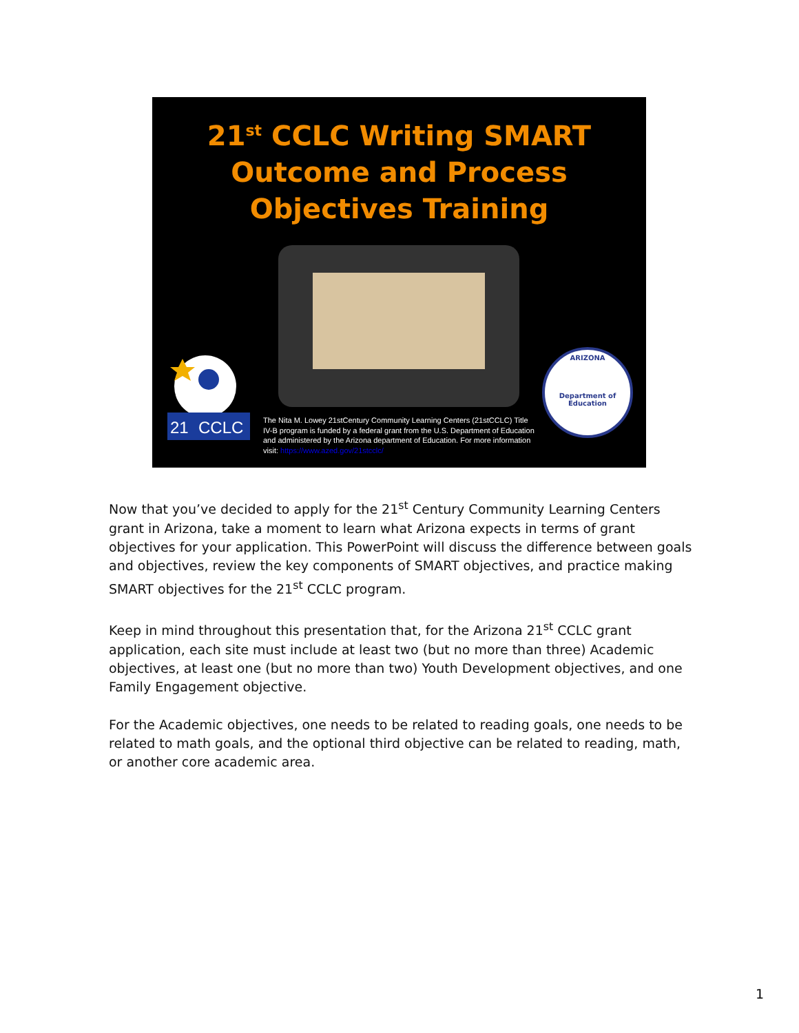21<sup>st</sup> CCLC Writing SMART
Outcome and Process
Objectives Training
21
CCLC
The Nita M. Lowey 21stCentury Community Learning Centers (21stCCLC) Title IV-B program is funded by a federal grant from the U.S. Department of Education and administered by the Arizona department of Education. For more information visit: https://www.azed.gov/21stcclc/
ARIZONA
Department of Education
Now that you’ve decided to apply for the 21<sup>st</sup> Century Community Learning Centers grant in Arizona, take a moment to learn what Arizona expects in terms of grant objectives for your application. This PowerPoint will discuss the difference between goals and objectives, review the key components of SMART objectives, and practice making SMART objectives for the 21<sup>st</sup> CCLC program.
Keep in mind throughout this presentation that, for the Arizona 21<sup>st</sup> CCLC grant application, each site must include at least two (but no more than three) Academic objectives, at least one (but no more than two) Youth Development objectives, and one Family Engagement objective.
For the Academic objectives, one needs to be related to reading goals, one needs to be related to math goals, and the optional third objective can be related to reading, math, or another core academic area.
1